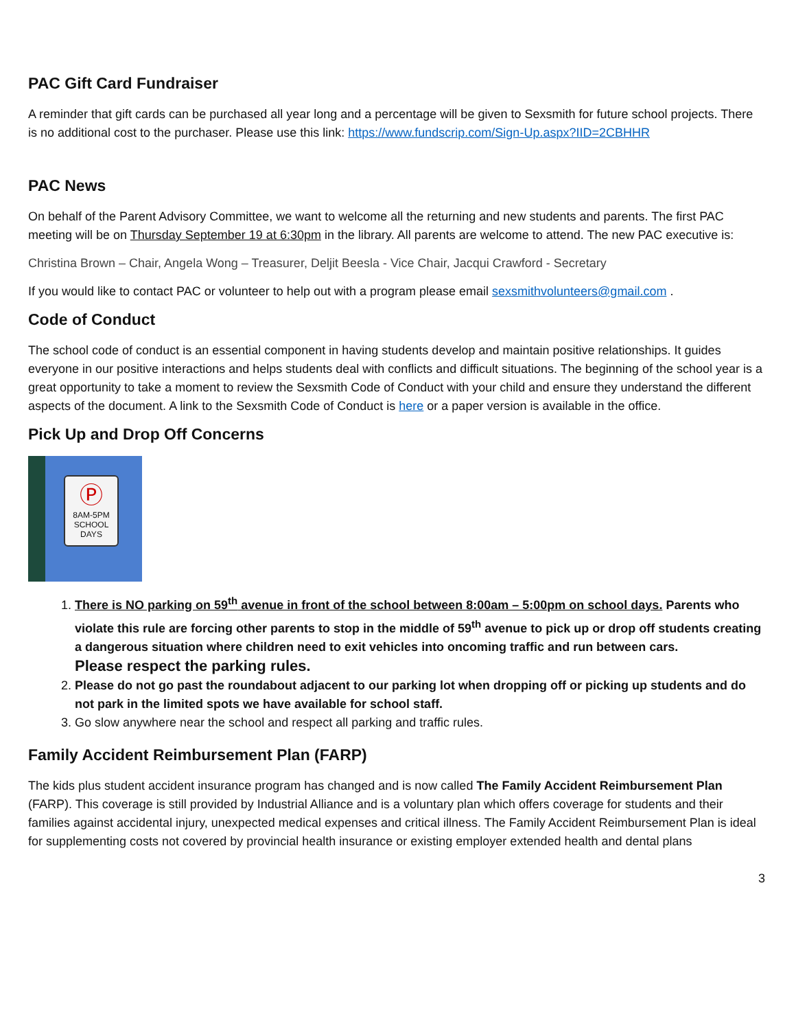PAC Gift Card Fundraiser
A reminder that gift cards can be purchased all year long and a percentage will be given to Sexsmith for future school projects. There is no additional cost to the purchaser. Please use this link: https://www.fundscrip.com/Sign-Up.aspx?IID=2CBHHR
PAC News
On behalf of the Parent Advisory Committee, we want to welcome all the returning and new students and parents. The first PAC meeting will be on Thursday September 19 at 6:30pm in the library. All parents are welcome to attend. The new PAC executive is:
Christina Brown – Chair, Angela Wong – Treasurer, Deljit Beesla - Vice Chair, Jacqui Crawford - Secretary
If you would like to contact PAC or volunteer to help out with a program please email sexsmithvolunteers@gmail.com .
Code of Conduct
The school code of conduct is an essential component in having students develop and maintain positive relationships. It guides everyone in our positive interactions and helps students deal with conflicts and difficult situations. The beginning of the school year is a great opportunity to take a moment to review the Sexsmith Code of Conduct with your child and ensure they understand the different aspects of the document. A link to the Sexsmith Code of Conduct is here or a paper version is available in the office.
Pick Up and Drop Off Concerns
Ⓟ
8AM-5PM
SCHOOL
DAYS
1. There is NO parking on 59<sup>th</sup> avenue in front of the school between 8:00am – 5:00pm on school days. Parents who violate this rule are forcing other parents to stop in the middle of 59<sup>th</sup> avenue to pick up or drop off students creating a dangerous situation where children need to exit vehicles into oncoming traffic and run between cars.
Please respect the parking rules.
2. Please do not go past the roundabout adjacent to our parking lot when dropping off or picking up students and do not park in the limited spots we have available for school staff.
3. Go slow anywhere near the school and respect all parking and traffic rules.
Family Accident Reimbursement Plan (FARP)
The kids plus student accident insurance program has changed and is now called The Family Accident Reimbursement Plan (FARP). This coverage is still provided by Industrial Alliance and is a voluntary plan which offers coverage for students and their families against accidental injury, unexpected medical expenses and critical illness. The Family Accident Reimbursement Plan is ideal for supplementing costs not covered by provincial health insurance or existing employer extended health and dental plans
3